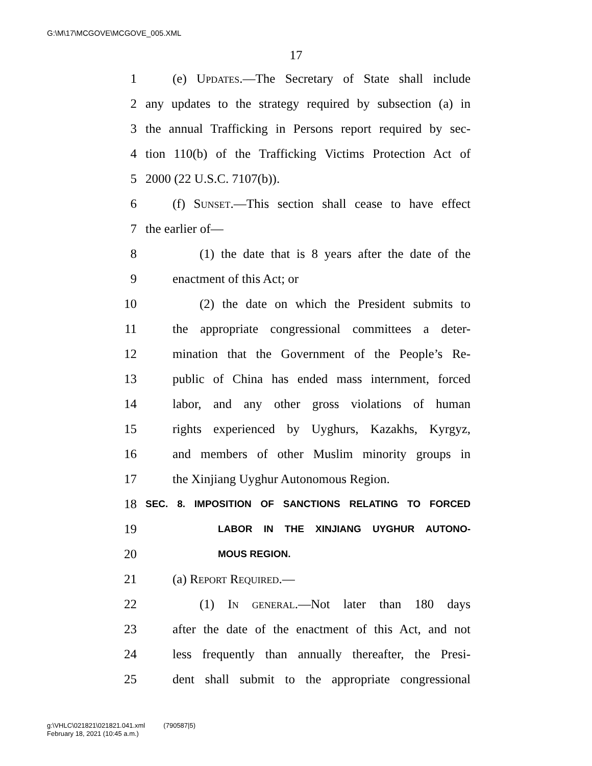G:\M\17\MCGOVE\MCGOVE_005.XML
17
1 (e) Updates.—The Secretary of State shall include
2 any updates to the strategy required by subsection (a) in
3 the annual Trafficking in Persons report required by sec-
4 tion 110(b) of the Trafficking Victims Protection Act of
5 2000 (22 U.S.C. 7107(b)).
6 (f) Sunset.—This section shall cease to have effect
7 the earlier of—
8 (1) the date that is 8 years after the date of the
9 enactment of this Act; or
10 (2) the date on which the President submits to
11 the appropriate congressional committees a deter-
12 mination that the Government of the People’s Re-
13 public of China has ended mass internment, forced
14 labor, and any other gross violations of human
15 rights experienced by Uyghurs, Kazakhs, Kyrgyz,
16 and members of other Muslim minority groups in
17 the Xinjiang Uyghur Autonomous Region.
18 SEC. 8. IMPOSITION OF SANCTIONS RELATING TO FORCED
19 LABOR IN THE XINJIANG UYGHUR AUTONO-
20 MOUS REGION.
21 (a) Report Required.—
22 (1) In general.—Not later than 180 days
23 after the date of the enactment of this Act, and not
24 less frequently than annually thereafter, the Presi-
25 dent shall submit to the appropriate congressional
g:\VHLC\021821\021821.041.xml (790587|5)
February 18, 2021 (10:45 a.m.)